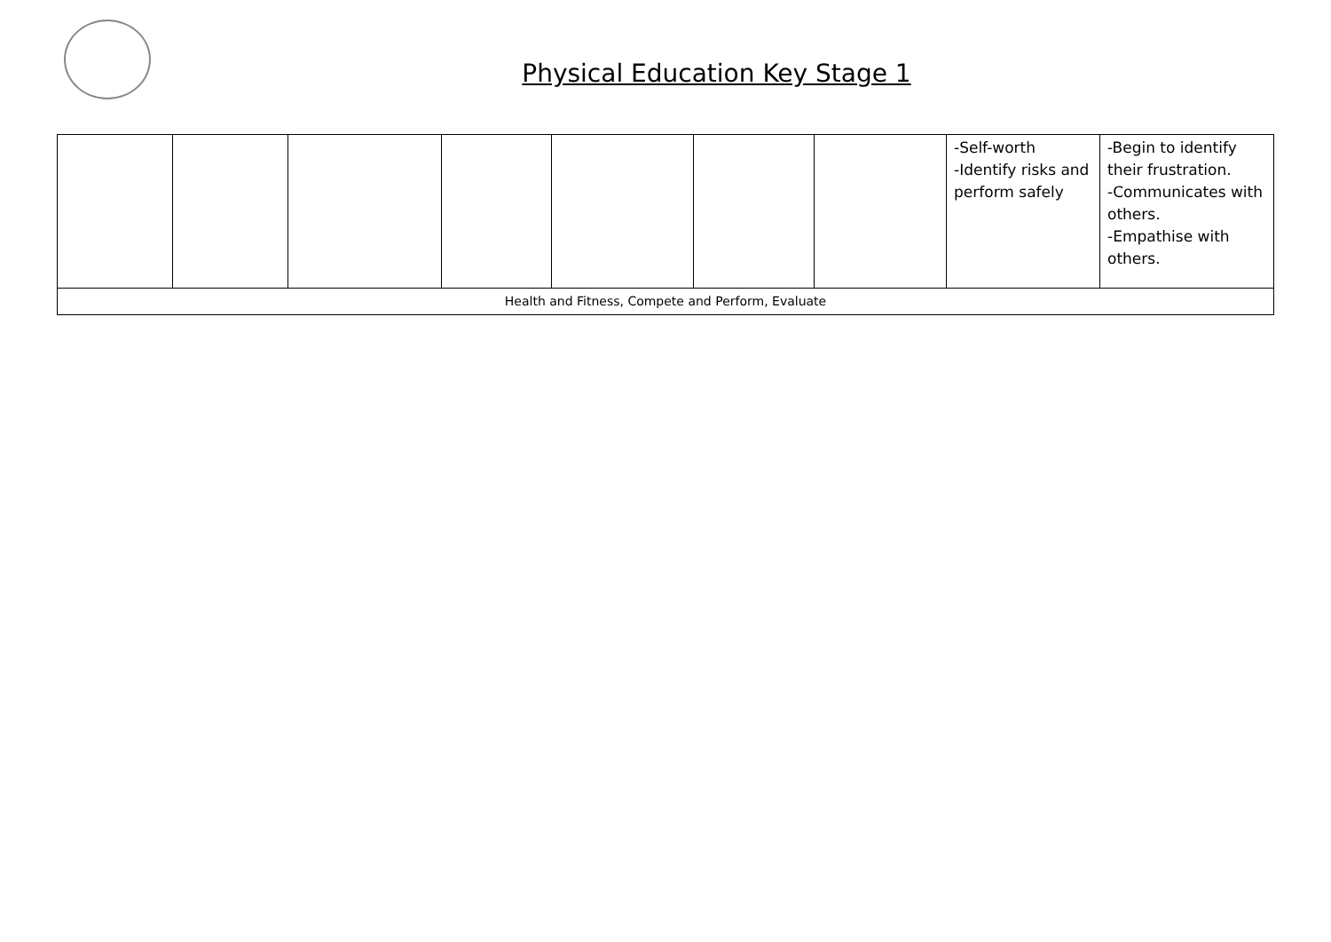Physical Education Key Stage 1
| | | | | | | | -Self-worth -Identify risks and perform safely | -Begin to identify their frustration. -Communicates with others. -Empathise with others. |
| Health and Fitness, Compete and Perform, Evaluate | | | | | | | | |